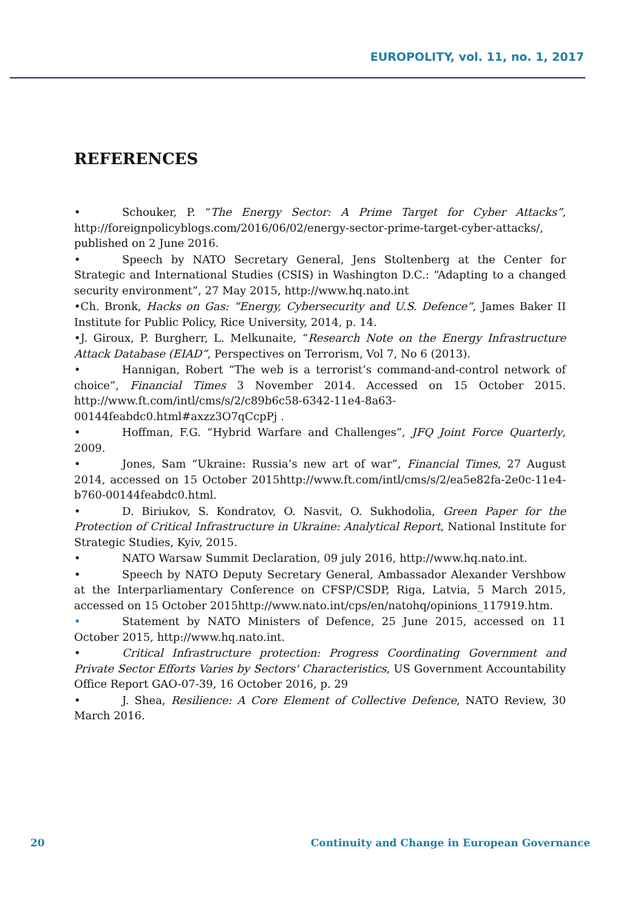EUROPOLITY, vol. 11, no. 1, 2017
REFERENCES
• Schouker, P. “The Energy Sector: A Prime Target for Cyber Attacks”, http://foreignpolicyblogs.com/2016/06/02/energy-sector-prime-target-cyber-attacks/, published on 2 June 2016.
• Speech by NATO Secretary General, Jens Stoltenberg at the Center for Strategic and International Studies (CSIS) in Washington D.C.: “Adapting to a changed security environment”, 27 May 2015, http://www.hq.nato.int
•Ch. Bronk, Hacks on Gas: “Energy, Cybersecurity and U.S. Defence”, James Baker II Institute for Public Policy, Rice University, 2014, p. 14.
•J. Giroux, P. Burgherr, L. Melkunaite, “Research Note on the Energy Infrastructure Attack Database (EIAD”, Perspectives on Terrorism, Vol 7, No 6 (2013).
• Hannigan, Robert “The web is a terrorist’s command-and-control network of choice”, Financial Times 3 November 2014. Accessed on 15 October 2015. http://www.ft.com/intl/cms/s/2/c89b6c58-6342-11e4-8a63-00144feabdc0.html#axzz3O7qCcpPj .
• Hoffman, F.G. “Hybrid Warfare and Challenges”, JFQ Joint Force Quarterly, 2009.
• Jones, Sam “Ukraine: Russia’s new art of war”, Financial Times, 27 August 2014, accessed on 15 October 2015http://www.ft.com/intl/cms/s/2/ea5e82fa-2e0c-11e4-b760-00144feabdc0.html.
• D. Biriukov, S. Kondratov, O. Nasvit, O. Sukhodolia, Green Paper for the Protection of Critical Infrastructure in Ukraine: Analytical Report, National Institute for Strategic Studies, Kyiv, 2015.
• NATO Warsaw Summit Declaration, 09 july 2016, http://www.hq.nato.int.
• Speech by NATO Deputy Secretary General, Ambassador Alexander Vershbow at the Interparliamentary Conference on CFSP/CSDP, Riga, Latvia, 5 March 2015, accessed on 15 October 2015http://www.nato.int/cps/en/natohq/opinions_117919.htm.
• Statement by NATO Ministers of Defence, 25 June 2015, accessed on 11 October 2015, http://www.hq.nato.int.
• Critical Infrastructure protection: Progress Coordinating Government and Private Sector Efforts Varies by Sectors' Characteristics, US Government Accountability Office Report GAO-07-39, 16 October 2016, p. 29
• J. Shea, Resilience: A Core Element of Collective Defence, NATO Review, 30 March 2016.
20
Continuity and Change in European Governance